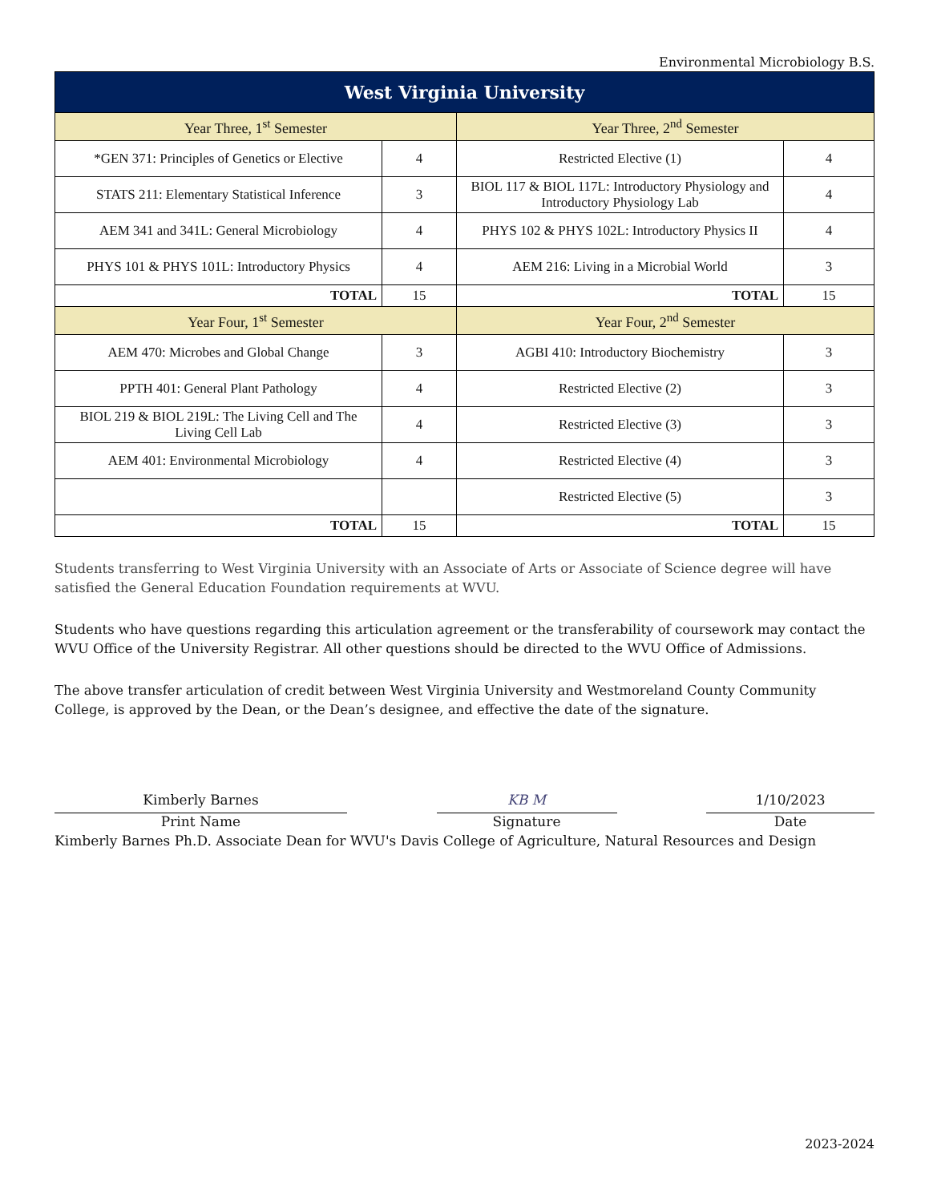Environmental Microbiology B.S.
| West Virginia University | | | |
| --- | --- | --- | --- |
| Year Three, 1<sup>st</sup> Semester | | Year Three, 2<sup>nd</sup> Semester | |
| *GEN 371: Principles of Genetics or Elective | 4 | Restricted Elective (1) | 4 |
| STATS 211: Elementary Statistical Inference | 3 | BIOL 117 & BIOL 117L: Introductory Physiology and Introductory Physiology Lab | 4 |
| AEM 341 and 341L: General Microbiology | 4 | PHYS 102 & PHYS 102L: Introductory Physics II | 4 |
| PHYS 101 & PHYS 101L: Introductory Physics | 4 | AEM 216: Living in a Microbial World | 3 |
| TOTAL | 15 | TOTAL | 15 |
| Year Four, 1<sup>st</sup> Semester | | Year Four, 2<sup>nd</sup> Semester | |
| AEM 470: Microbes and Global Change | 3 | AGBI 410: Introductory Biochemistry | 3 |
| PPTH 401: General Plant Pathology | 4 | Restricted Elective (2) | 3 |
| BIOL 219 & BIOL 219L: The Living Cell and The Living Cell Lab | 4 | Restricted Elective (3) | 3 |
| AEM 401: Environmental Microbiology | 4 | Restricted Elective (4) | 3 |
| | | Restricted Elective (5) | 3 |
| TOTAL | 15 | TOTAL | 15 |
Students transferring to West Virginia University with an Associate of Arts or Associate of Science degree will have satisfied the General Education Foundation requirements at WVU.
Students who have questions regarding this articulation agreement or the transferability of coursework may contact the WVU Office of the University Registrar. All other questions should be directed to the WVU Office of Admissions.
The above transfer articulation of credit between West Virginia University and Westmoreland County Community College, is approved by the Dean, or the Dean’s designee, and effective the date of the signature.
Kimberly Barnes
Print Name
KB M
Signature
1/10/2023
Date
Kimberly Barnes Ph.D. Associate Dean for WVU's Davis College of Agriculture, Natural Resources and Design
2023-2024